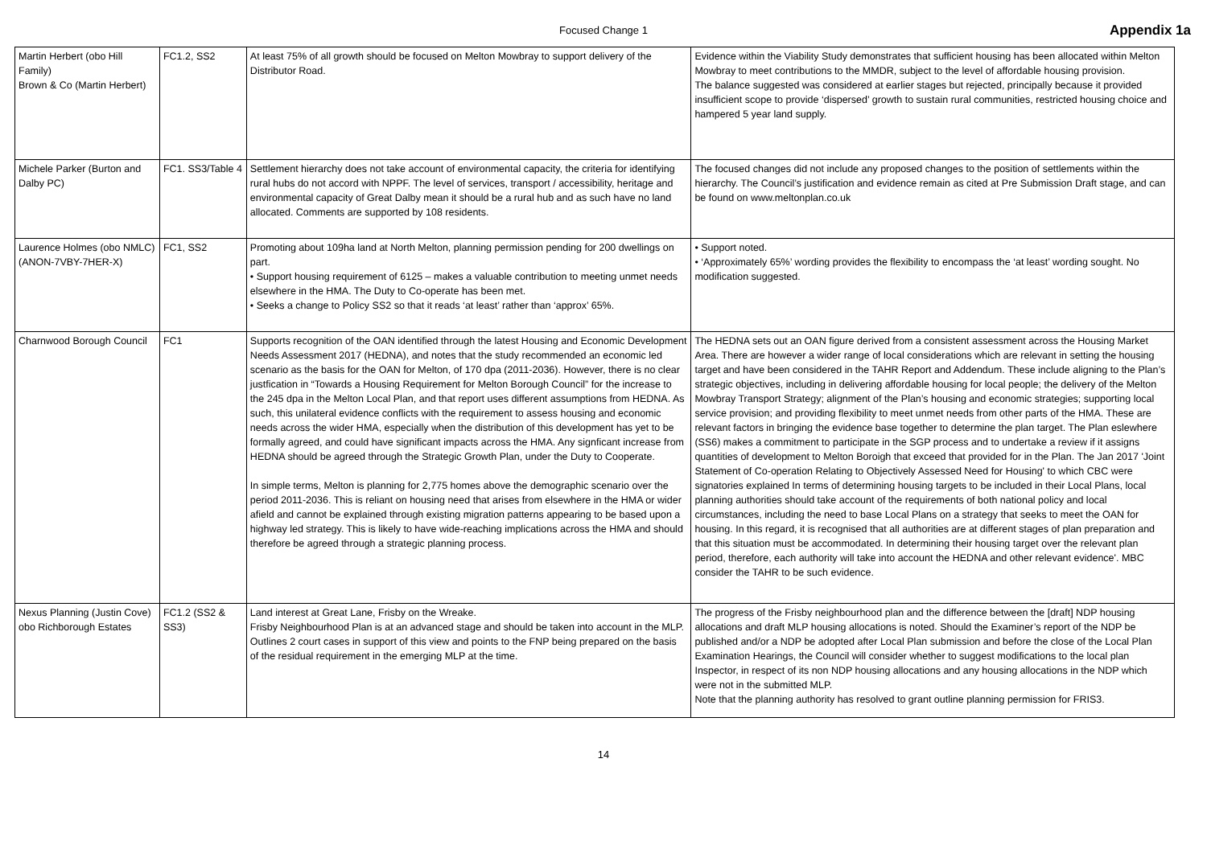Focused Change 1
Appendix 1a
| Martin Herbert (obo Hill Family) Brown & Co (Martin Herbert) | FC1.2, SS2 | At least 75% of all growth should be focused on Melton Mowbray to support delivery of the Distributor Road. | Evidence within the Viability Study demonstrates that sufficient housing has been allocated within Melton Mowbray to meet contributions to the MMDR, subject to the level of affordable housing provision. The balance suggested was considered at earlier stages but rejected, principally because it provided insufficient scope to provide ‘dispersed’ growth to sustain rural communities, restricted housing choice and hampered 5 year land supply. |
| Michele Parker (Burton and Dalby PC) | FC1. SS3/Table 4 | Settlement hierarchy does not take account of environmental capacity, the criteria for identifying rural hubs do not accord with NPPF. The level of services, transport / accessibility, heritage and environmental capacity of Great Dalby mean it should be a rural hub and as such have no land allocated. Comments are supported by 108 residents. | The focused changes did not include any proposed changes to the position of settlements within the hierarchy. The Council’s justification and evidence remain as cited at Pre Submission Draft stage, and can be found on www.meltonplan.co.uk |
| Laurence Holmes (obo NMLC) (ANON-7VBY-7HER-X) | FC1, SS2 | Promoting about 109ha land at North Melton, planning permission pending for 200 dwellings on part. • Support housing requirement of 6125 – makes a valuable contribution to meeting unmet needs elsewhere in the HMA. The Duty to Co-operate has been met. • Seeks a change to Policy SS2 so that it reads ‘at least’ rather than ‘approx’ 65%. | • Support noted. • ‘Approximately 65%’ wording provides the flexibility to encompass the ‘at least’ wording sought. No modification suggested. |
| Charnwood Borough Council | FC1 | Supports recognition of the OAN identified through the latest Housing and Economic Development Needs Assessment 2017 (HEDNA), and notes that the study recommended an economic led scenario as the basis for the OAN for Melton, of 170 dpa (2011-2036). However, there is no clear justfication in “Towards a Housing Requirement for Melton Borough Council” for the increase to the 245 dpa in the Melton Local Plan, and that report uses different assumptions from HEDNA. As such, this unilateral evidence conflicts with the requirement to assess housing and economic needs across the wider HMA, especially when the distribution of this development has yet to be formally agreed, and could have significant impacts across the HMA. Any signficant increase from HEDNA should be agreed through the Strategic Growth Plan, under the Duty to Cooperate. In simple terms, Melton is planning for 2,775 homes above the demographic scenario over the period 2011-2036. This is reliant on housing need that arises from elsewhere in the HMA or wider afield and cannot be explained through existing migration patterns appearing to be based upon a highway led strategy. This is likely to have wide-reaching implications across the HMA and should therefore be agreed through a strategic planning process. | The HEDNA sets out an OAN figure derived from a consistent assessment across the Housing Market Area. There are however a wider range of local considerations which are relevant in setting the housing target and have been considered in the TAHR Report and Addendum. These include aligning to the Plan’s strategic objectives, including in delivering affordable housing for local people; the delivery of the Melton Mowbray Transport Strategy; alignment of the Plan’s housing and economic strategies; supporting local service provision; and providing flexibility to meet unmet needs from other parts of the HMA. These are relevant factors in bringing the evidence base together to determine the plan target. The Plan eslewhere (SS6) makes a commitment to participate in the SGP process and to undertake a review if it assigns quantities of development to Melton Boroigh that exceed that provided for in the Plan. The Jan 2017 'Joint Statement of Co-operation Relating to Objectively Assessed Need for Housing' to which CBC were signatories explained In terms of determining housing targets to be included in their Local Plans, local planning authorities should take account of the requirements of both national policy and local circumstances, including the need to base Local Plans on a strategy that seeks to meet the OAN for housing. In this regard, it is recognised that all authorities are at different stages of plan preparation and that this situation must be accommodated. In determining their housing target over the relevant plan period, therefore, each authority will take into account the HEDNA and other relevant evidence'. MBC consider the TAHR to be such evidence. |
| Nexus Planning (Justin Cove) obo Richborough Estates | FC1.2 (SS2 & SS3) | Land interest at Great Lane, Frisby on the Wreake. Frisby Neighbourhood Plan is at an advanced stage and should be taken into account in the MLP. Outlines 2 court cases in support of this view and points to the FNP being prepared on the basis of the residual requirement in the emerging MLP at the time. | The progress of the Frisby neighbourhood plan and the difference between the [draft] NDP housing allocations and draft MLP housing allocations is noted. Should the Examiner’s report of the NDP be published and/or a NDP be adopted after Local Plan submission and before the close of the Local Plan Examination Hearings, the Council will consider whether to suggest modifications to the local plan Inspector, in respect of its non NDP housing allocations and any housing allocations in the NDP which were not in the submitted MLP. Note that the planning authority has resolved to grant outline planning permission for FRIS3. |
14